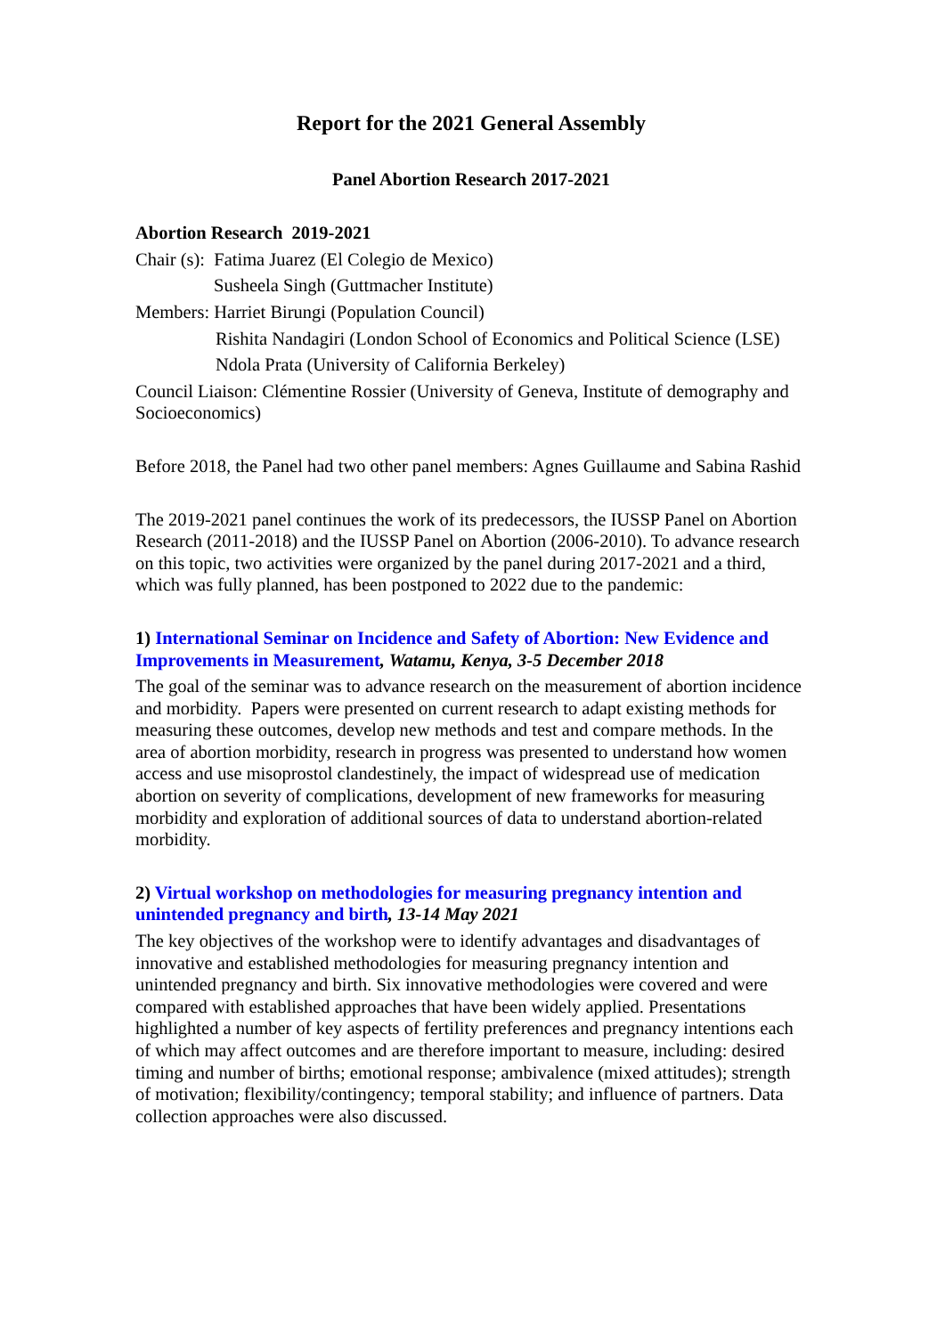Report for the 2021 General Assembly
Panel Abortion Research 2017-2021
Abortion Research 2019-2021
Chair (s): Fatima Juarez (El Colegio de Mexico)
Susheela Singh (Guttmacher Institute)
Members: Harriet Birungi (Population Council)
Rishita Nandagiri (London School of Economics and Political Science (LSE)
Ndola Prata (University of California Berkeley)
Council Liaison: Clémentine Rossier (University of Geneva, Institute of demography and Socioeconomics)
Before 2018, the Panel had two other panel members: Agnes Guillaume and Sabina Rashid
The 2019-2021 panel continues the work of its predecessors, the IUSSP Panel on Abortion Research (2011-2018) and the IUSSP Panel on Abortion (2006-2010). To advance research on this topic, two activities were organized by the panel during 2017-2021 and a third, which was fully planned, has been postponed to 2022 due to the pandemic:
1) International Seminar on Incidence and Safety of Abortion: New Evidence and Improvements in Measurement, Watamu, Kenya, 3-5 December 2018
The goal of the seminar was to advance research on the measurement of abortion incidence and morbidity. Papers were presented on current research to adapt existing methods for measuring these outcomes, develop new methods and test and compare methods. In the area of abortion morbidity, research in progress was presented to understand how women access and use misoprostol clandestinely, the impact of widespread use of medication abortion on severity of complications, development of new frameworks for measuring morbidity and exploration of additional sources of data to understand abortion-related morbidity.
2) Virtual workshop on methodologies for measuring pregnancy intention and unintended pregnancy and birth, 13-14 May 2021
The key objectives of the workshop were to identify advantages and disadvantages of innovative and established methodologies for measuring pregnancy intention and unintended pregnancy and birth. Six innovative methodologies were covered and were compared with established approaches that have been widely applied. Presentations highlighted a number of key aspects of fertility preferences and pregnancy intentions each of which may affect outcomes and are therefore important to measure, including: desired timing and number of births; emotional response; ambivalence (mixed attitudes); strength of motivation; flexibility/contingency; temporal stability; and influence of partners. Data collection approaches were also discussed.